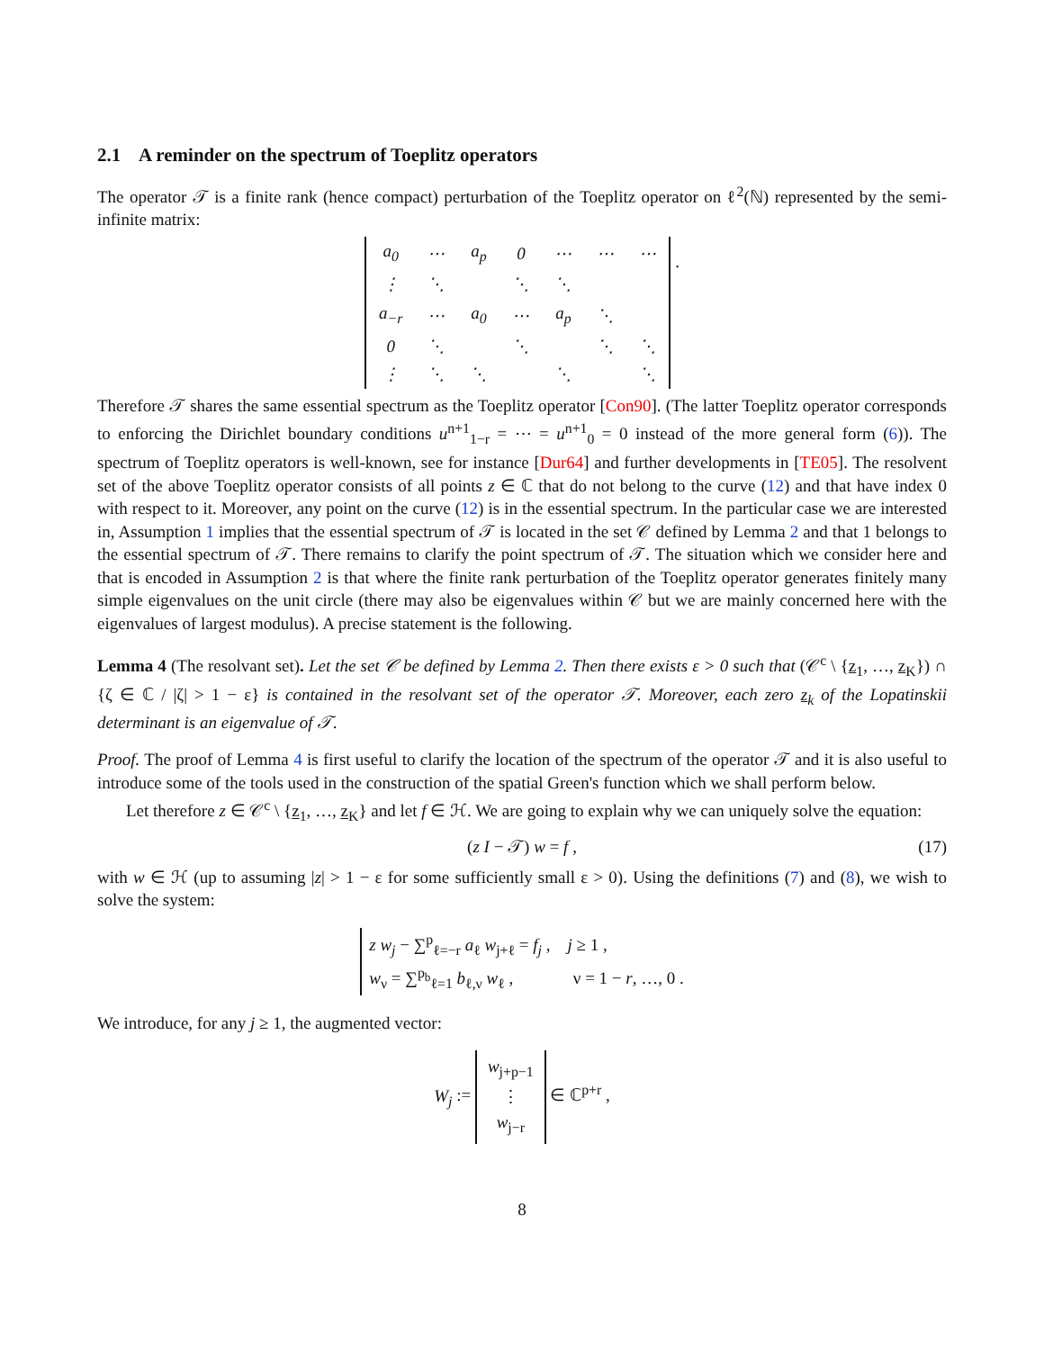2.1 A reminder on the spectrum of Toeplitz operators
The operator 𝒯 is a finite rank (hence compact) perturbation of the Toeplitz operator on ℓ<sup>2</sup>(ℕ) represented by the semi-infinite matrix:
| a<sub>0</sub> | ⋯ | a<sub>p</sub> | 0 | ⋯ | ⋯ | ⋯ |
| ⋮ | ⋱ | | ⋱ | ⋱ | | |
| a<sub>−r</sub> | ⋯ | a<sub>0</sub> | ⋯ | a<sub>p</sub> | ⋱ | |
| 0 | ⋱ | | ⋱ | | ⋱ | ⋱ |
| ⋮ | ⋱ | ⋱ | | ⋱ | | ⋱ |
.
Therefore 𝒯 shares the same essential spectrum as the Toeplitz operator [Con90]. (The latter Toeplitz operator corresponds to enforcing the Dirichlet boundary conditions u<sup>n+1</sup><sub>1−r</sub> = ⋯ = u<sup>n+1</sup><sub>0</sub> = 0 instead of the more general form (6)). The spectrum of Toeplitz operators is well-known, see for instance [Dur64] and further developments in [TE05]. The resolvent set of the above Toeplitz operator consists of all points z ∈ ℂ that do not belong to the curve (12) and that have index 0 with respect to it. Moreover, any point on the curve (12) is in the essential spectrum. In the particular case we are interested in, Assumption 1 implies that the essential spectrum of 𝒯 is located in the set 𝒞 defined by Lemma 2 and that 1 belongs to the essential spectrum of 𝒯. There remains to clarify the point spectrum of 𝒯. The situation which we consider here and that is encoded in Assumption 2 is that where the finite rank perturbation of the Toeplitz operator generates finitely many simple eigenvalues on the unit circle (there may also be eigenvalues within 𝒞 but we are mainly concerned here with the eigenvalues of largest modulus). A precise statement is the following.
Lemma 4 (The resolvant set). Let the set 𝒞 be defined by Lemma 2. Then there exists ε > 0 such that (𝒞<sup>c</sup> \ {z<sub>1</sub>, …, z<sub>K</sub>}) ∩ {ζ ∈ ℂ / |ζ| > 1 − ε} is contained in the resolvant set of the operator 𝒯. Moreover, each zero z<sub>k</sub> of the Lopatinskii determinant is an eigenvalue of 𝒯.
Proof. The proof of Lemma 4 is first useful to clarify the location of the spectrum of the operator 𝒯 and it is also useful to introduce some of the tools used in the construction of the spatial Green's function which we shall perform below.
Let therefore z ∈ 𝒞<sup>c</sup> \ {z<sub>1</sub>, …, z<sub>K</sub>} and let f ∈ ℋ. We are going to explain why we can uniquely solve the equation:
(z I − 𝒯) w = f , (17)
with w ∈ ℋ (up to assuming |z| > 1 − ε for some sufficiently small ε > 0). Using the definitions (7) and (8), we wish to solve the system:
z w<sub>j</sub> − ∑<sup>p</sup><sub>ℓ=−r</sub> a<sub>ℓ</sub> w<sub>j+ℓ</sub> = f<sub>j</sub> , j ≥ 1 ,
w<sub>ν</sub> = ∑<sup>p<sub>b</sub></sup><sub>ℓ=1</sub> b<sub>ℓ,ν</sub> w<sub>ℓ</sub> , ν = 1 − r, …, 0 .
We introduce, for any j ≥ 1, the augmented vector:
W<sub>j</sub> := w<sub>j+p−1</sub>
⋮
w<sub>j−r</sub> ∈ ℂ<sup>p+r</sup> ,
8